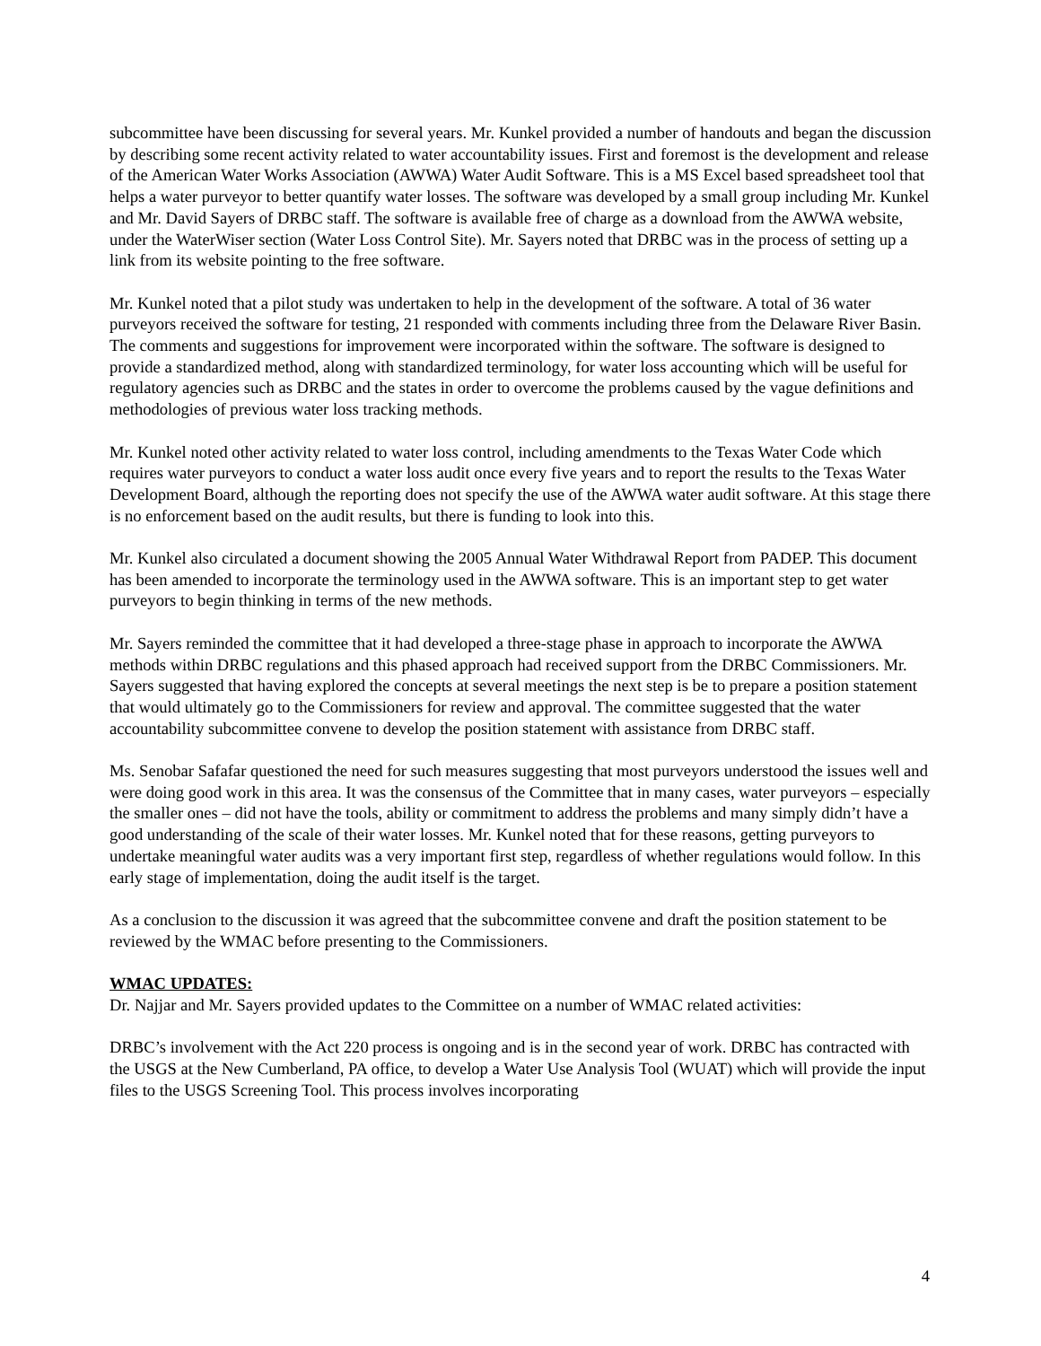subcommittee have been discussing for several years. Mr. Kunkel provided a number of handouts and began the discussion by describing some recent activity related to water accountability issues. First and foremost is the development and release of the American Water Works Association (AWWA) Water Audit Software. This is a MS Excel based spreadsheet tool that helps a water purveyor to better quantify water losses. The software was developed by a small group including Mr. Kunkel and Mr. David Sayers of DRBC staff. The software is available free of charge as a download from the AWWA website, under the WaterWiser section (Water Loss Control Site). Mr. Sayers noted that DRBC was in the process of setting up a link from its website pointing to the free software.
Mr. Kunkel noted that a pilot study was undertaken to help in the development of the software. A total of 36 water purveyors received the software for testing, 21 responded with comments including three from the Delaware River Basin. The comments and suggestions for improvement were incorporated within the software. The software is designed to provide a standardized method, along with standardized terminology, for water loss accounting which will be useful for regulatory agencies such as DRBC and the states in order to overcome the problems caused by the vague definitions and methodologies of previous water loss tracking methods.
Mr. Kunkel noted other activity related to water loss control, including amendments to the Texas Water Code which requires water purveyors to conduct a water loss audit once every five years and to report the results to the Texas Water Development Board, although the reporting does not specify the use of the AWWA water audit software. At this stage there is no enforcement based on the audit results, but there is funding to look into this.
Mr. Kunkel also circulated a document showing the 2005 Annual Water Withdrawal Report from PADEP. This document has been amended to incorporate the terminology used in the AWWA software. This is an important step to get water purveyors to begin thinking in terms of the new methods.
Mr. Sayers reminded the committee that it had developed a three-stage phase in approach to incorporate the AWWA methods within DRBC regulations and this phased approach had received support from the DRBC Commissioners. Mr. Sayers suggested that having explored the concepts at several meetings the next step is be to prepare a position statement that would ultimately go to the Commissioners for review and approval. The committee suggested that the water accountability subcommittee convene to develop the position statement with assistance from DRBC staff.
Ms. Senobar Safafar questioned the need for such measures suggesting that most purveyors understood the issues well and were doing good work in this area. It was the consensus of the Committee that in many cases, water purveyors – especially the smaller ones – did not have the tools, ability or commitment to address the problems and many simply didn’t have a good understanding of the scale of their water losses. Mr. Kunkel noted that for these reasons, getting purveyors to undertake meaningful water audits was a very important first step, regardless of whether regulations would follow. In this early stage of implementation, doing the audit itself is the target.
As a conclusion to the discussion it was agreed that the subcommittee convene and draft the position statement to be reviewed by the WMAC before presenting to the Commissioners.
WMAC UPDATES:
Dr. Najjar and Mr. Sayers provided updates to the Committee on a number of WMAC related activities:
DRBC’s involvement with the Act 220 process is ongoing and is in the second year of work. DRBC has contracted with the USGS at the New Cumberland, PA office, to develop a Water Use Analysis Tool (WUAT) which will provide the input files to the USGS Screening Tool. This process involves incorporating
4